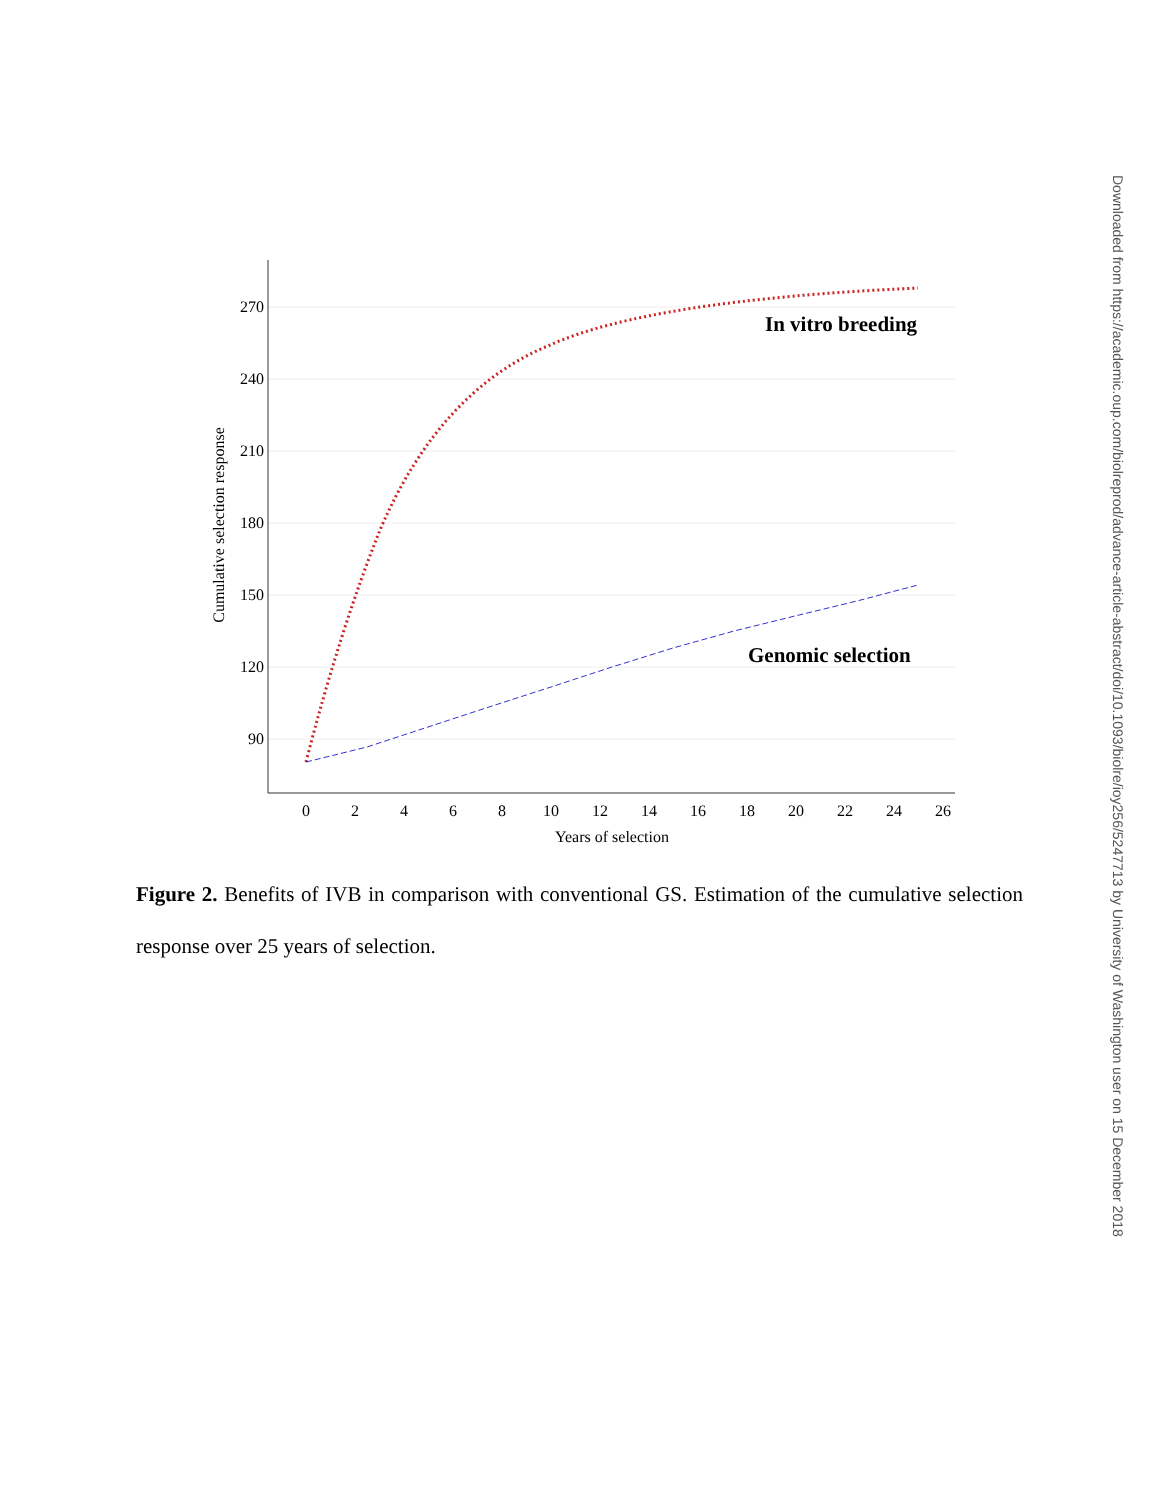270
240
210
180
150
120
90
0
2
4
6
8
10
12
14
16
18
20
22
24
26
Years of selection
Cumulative selection response
In vitro breeding
Genomic selection
Figure 2. Benefits of IVB in comparison with conventional GS. Estimation of the cumulative selection response over 25 years of selection.
Downloaded from https://academic.oup.com/biolreprod/advance-article-abstract/doi/10.1093/biolre/ioy256/5247713 by University of Washington user on 15 December 2018